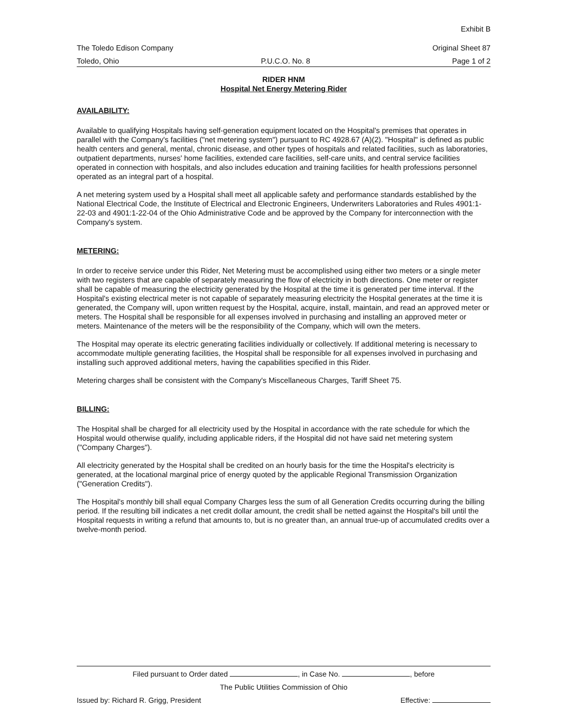Exhibit B
The Toledo Edison Company Original Sheet 87
Toledo, Ohio P.U.C.O. No. 8 Page 1 of 2
RIDER HNM
Hospital Net Energy Metering Rider
AVAILABILITY:
Available to qualifying Hospitals having self-generation equipment located on the Hospital's premises that operates in parallel with the Company's facilities ("net metering system") pursuant to RC 4928.67 (A)(2). "Hospital" is defined as public health centers and general, mental, chronic disease, and other types of hospitals and related facilities, such as laboratories, outpatient departments, nurses' home facilities, extended care facilities, self-care units, and central service facilities operated in connection with hospitals, and also includes education and training facilities for health professions personnel operated as an integral part of a hospital.
A net metering system used by a Hospital shall meet all applicable safety and performance standards established by the National Electrical Code, the Institute of Electrical and Electronic Engineers, Underwriters Laboratories and Rules 4901:1-22-03 and 4901:1-22-04 of the Ohio Administrative Code and be approved by the Company for interconnection with the Company's system.
METERING:
In order to receive service under this Rider, Net Metering must be accomplished using either two meters or a single meter with two registers that are capable of separately measuring the flow of electricity in both directions. One meter or register shall be capable of measuring the electricity generated by the Hospital at the time it is generated per time interval. If the Hospital's existing electrical meter is not capable of separately measuring electricity the Hospital generates at the time it is generated, the Company will, upon written request by the Hospital, acquire, install, maintain, and read an approved meter or meters. The Hospital shall be responsible for all expenses involved in purchasing and installing an approved meter or meters. Maintenance of the meters will be the responsibility of the Company, which will own the meters.
The Hospital may operate its electric generating facilities individually or collectively. If additional metering is necessary to accommodate multiple generating facilities, the Hospital shall be responsible for all expenses involved in purchasing and installing such approved additional meters, having the capabilities specified in this Rider.
Metering charges shall be consistent with the Company's Miscellaneous Charges, Tariff Sheet 75.
BILLING:
The Hospital shall be charged for all electricity used by the Hospital in accordance with the rate schedule for which the Hospital would otherwise qualify, including applicable riders, if the Hospital did not have said net metering system ("Company Charges").
All electricity generated by the Hospital shall be credited on an hourly basis for the time the Hospital's electricity is generated, at the locational marginal price of energy quoted by the applicable Regional Transmission Organization ("Generation Credits").
The Hospital's monthly bill shall equal Company Charges less the sum of all Generation Credits occurring during the billing period. If the resulting bill indicates a net credit dollar amount, the credit shall be netted against the Hospital's bill until the Hospital requests in writing a refund that amounts to, but is no greater than, an annual true-up of accumulated credits over a twelve-month period.
Filed pursuant to Order dated , in Case No. , before
The Public Utilities Commission of Ohio
Issued by: Richard R. Grigg, President Effective: